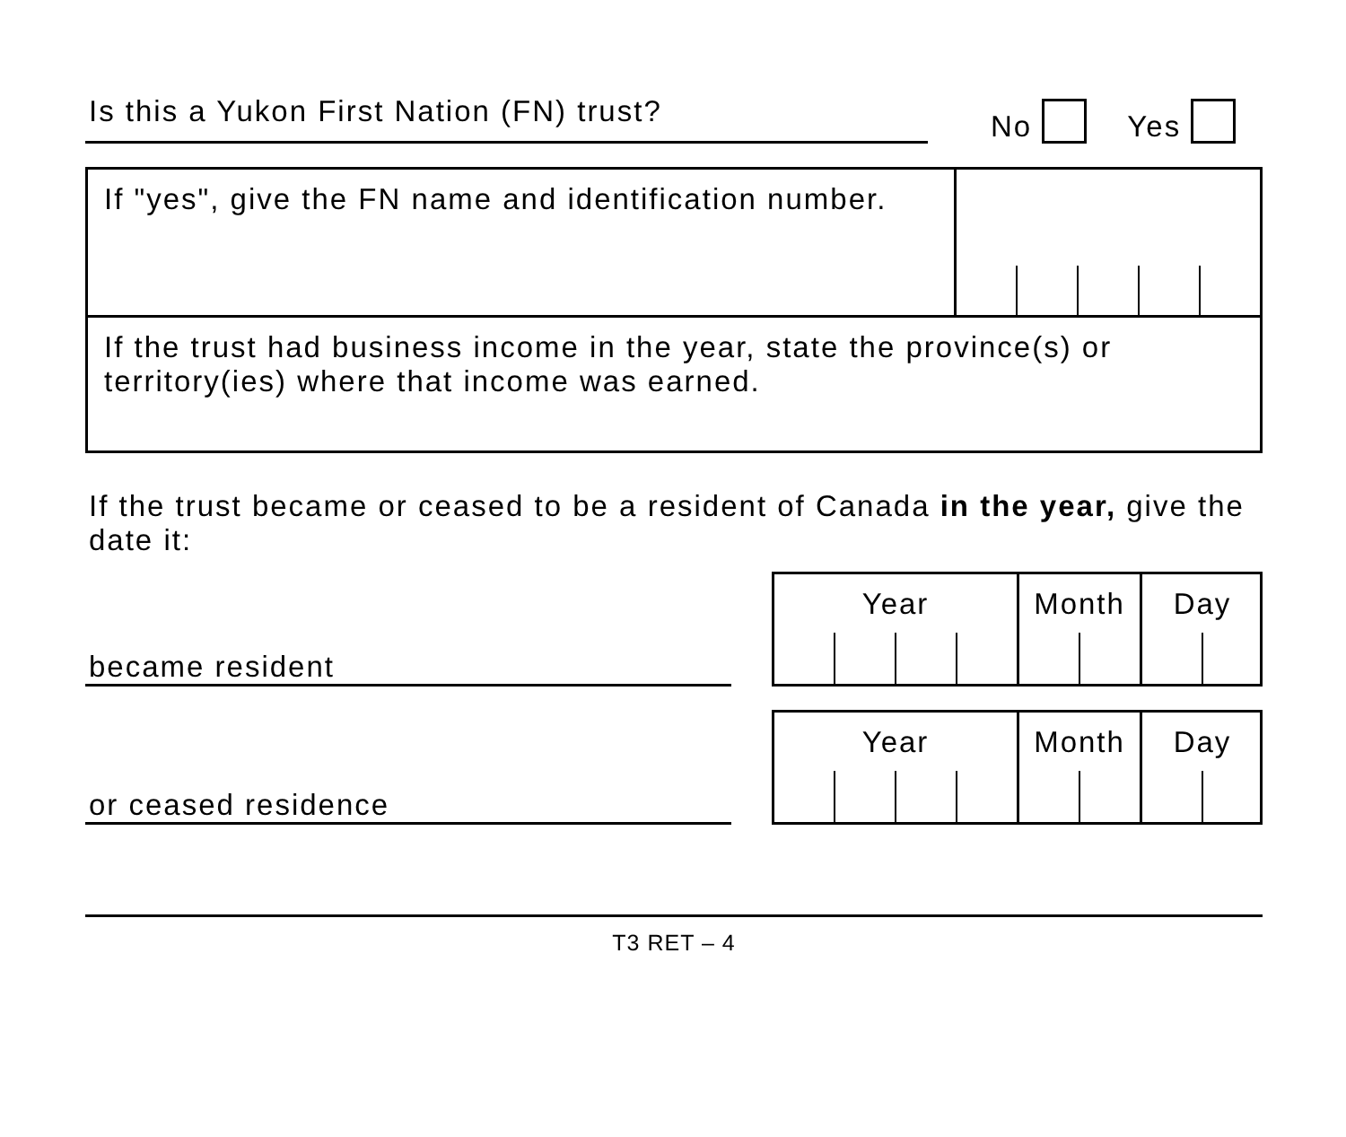Is this a Yukon First Nation (FN) trust?
No Yes
If "yes", give the FN name and identification number.
If the trust had business income in the year, state the province(s) or territory(ies) where that income was earned.
If the trust became or ceased to be a resident of Canada in the year, give the date it:
became resident
Year Month Day
or ceased residence
Year Month Day
T3 RET – 4